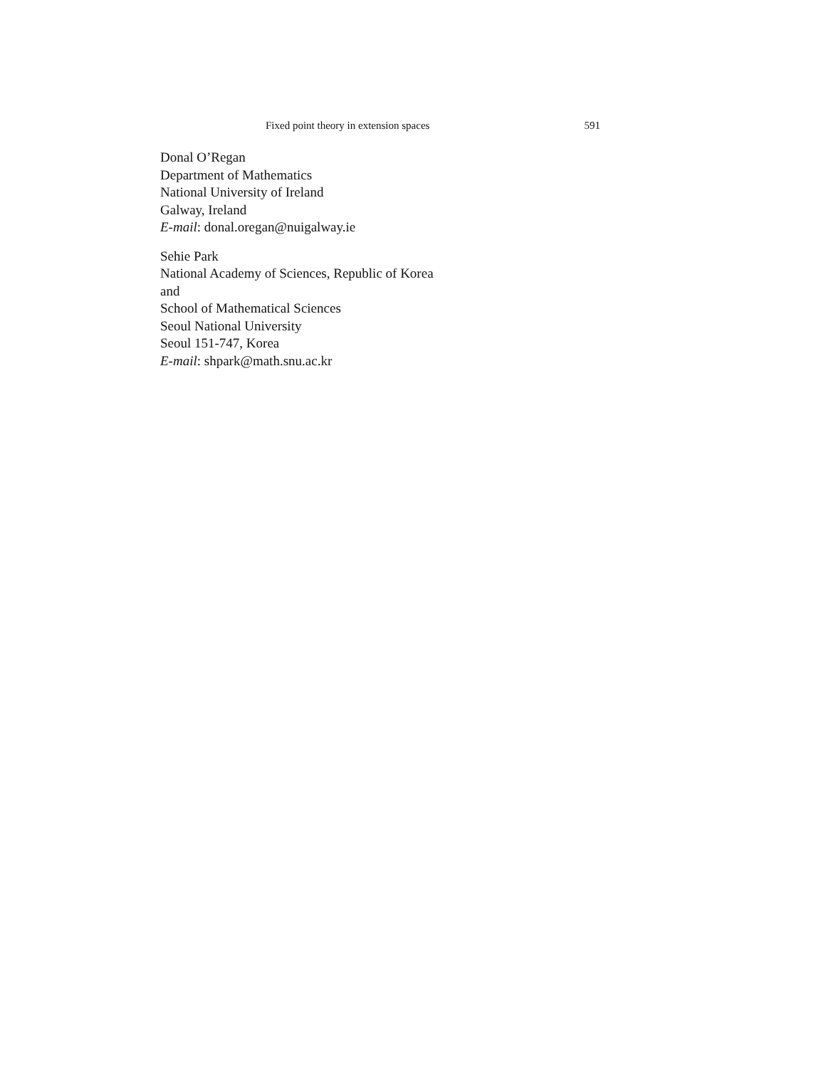Fixed point theory in extension spaces 591
Donal O’Regan
Department of Mathematics
National University of Ireland
Galway, Ireland
E-mail: donal.oregan@nuigalway.ie
Sehie Park
National Academy of Sciences, Republic of Korea
and
School of Mathematical Sciences
Seoul National University
Seoul 151-747, Korea
E-mail: shpark@math.snu.ac.kr